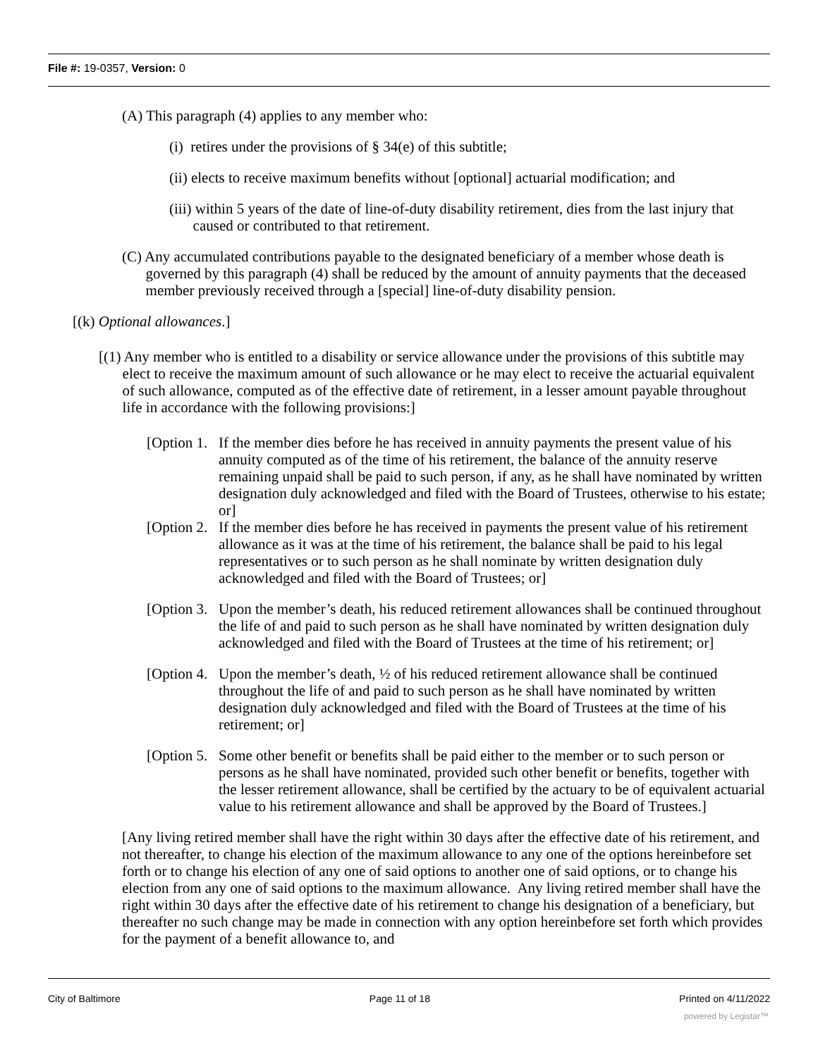File #: 19-0357, Version: 0
(A) This paragraph (4) applies to any member who:
(i) retires under the provisions of § 34(e) of this subtitle;
(ii) elects to receive maximum benefits without [optional] actuarial modification; and
(iii) within 5 years of the date of line-of-duty disability retirement, dies from the last injury that caused or contributed to that retirement.
(C) Any accumulated contributions payable to the designated beneficiary of a member whose death is governed by this paragraph (4) shall be reduced by the amount of annuity payments that the deceased member previously received through a [special] line-of-duty disability pension.
[(k) Optional allowances.]
[(1) Any member who is entitled to a disability or service allowance under the provisions of this subtitle may elect to receive the maximum amount of such allowance or he may elect to receive the actuarial equivalent of such allowance, computed as of the effective date of retirement, in a lesser amount payable throughout life in accordance with the following provisions:]
[Option 1. If the member dies before he has received in annuity payments the present value of his annuity computed as of the time of his retirement, the balance of the annuity reserve remaining unpaid shall be paid to such person, if any, as he shall have nominated by written designation duly acknowledged and filed with the Board of Trustees, otherwise to his estate; or]
[Option 2. If the member dies before he has received in payments the present value of his retirement allowance as it was at the time of his retirement, the balance shall be paid to his legal representatives or to such person as he shall nominate by written designation duly acknowledged and filed with the Board of Trustees; or]
[Option 3. Upon the member’s death, his reduced retirement allowances shall be continued throughout the life of and paid to such person as he shall have nominated by written designation duly acknowledged and filed with the Board of Trustees at the time of his retirement; or]
[Option 4. Upon the member’s death, ½ of his reduced retirement allowance shall be continued throughout the life of and paid to such person as he shall have nominated by written designation duly acknowledged and filed with the Board of Trustees at the time of his retirement; or]
[Option 5. Some other benefit or benefits shall be paid either to the member or to such person or persons as he shall have nominated, provided such other benefit or benefits, together with the lesser retirement allowance, shall be certified by the actuary to be of equivalent actuarial value to his retirement allowance and shall be approved by the Board of Trustees.]
[Any living retired member shall have the right within 30 days after the effective date of his retirement, and not thereafter, to change his election of the maximum allowance to any one of the options hereinbefore set forth or to change his election of any one of said options to another one of said options, or to change his election from any one of said options to the maximum allowance. Any living retired member shall have the right within 30 days after the effective date of his retirement to change his designation of a beneficiary, but thereafter no such change may be made in connection with any option hereinbefore set forth which provides for the payment of a benefit allowance to, and
City of Baltimore Page 11 of 18 Printed on 4/11/2022
powered by Legistar™